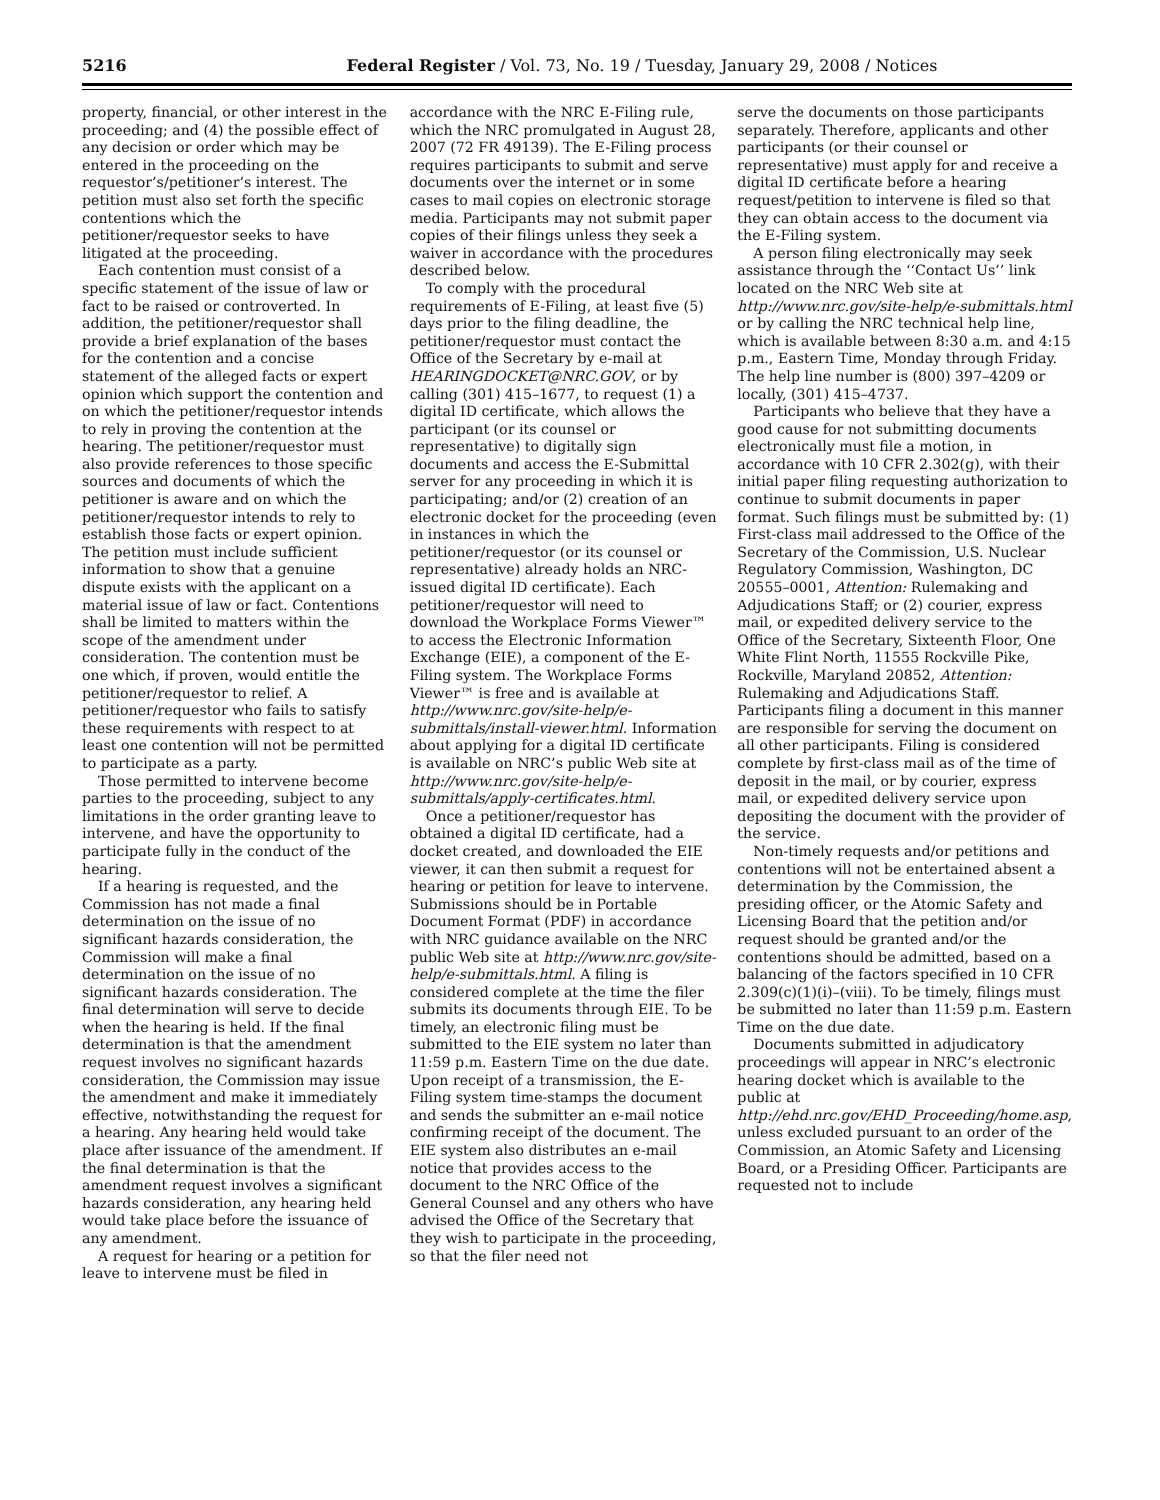5216 Federal Register / Vol. 73, No. 19 / Tuesday, January 29, 2008 / Notices
property, financial, or other interest in the proceeding; and (4) the possible effect of any decision or order which may be entered in the proceeding on the requestor’s/petitioner’s interest. The petition must also set forth the specific contentions which the petitioner/requestor seeks to have litigated at the proceeding.
Each contention must consist of a specific statement of the issue of law or fact to be raised or controverted. In addition, the petitioner/requestor shall provide a brief explanation of the bases for the contention and a concise statement of the alleged facts or expert opinion which support the contention and on which the petitioner/requestor intends to rely in proving the contention at the hearing. The petitioner/requestor must also provide references to those specific sources and documents of which the petitioner is aware and on which the petitioner/requestor intends to rely to establish those facts or expert opinion. The petition must include sufficient information to show that a genuine dispute exists with the applicant on a material issue of law or fact. Contentions shall be limited to matters within the scope of the amendment under consideration. The contention must be one which, if proven, would entitle the petitioner/requestor to relief. A petitioner/requestor who fails to satisfy these requirements with respect to at least one contention will not be permitted to participate as a party.
Those permitted to intervene become parties to the proceeding, subject to any limitations in the order granting leave to intervene, and have the opportunity to participate fully in the conduct of the hearing.
If a hearing is requested, and the Commission has not made a final determination on the issue of no significant hazards consideration, the Commission will make a final determination on the issue of no significant hazards consideration. The final determination will serve to decide when the hearing is held. If the final determination is that the amendment request involves no significant hazards consideration, the Commission may issue the amendment and make it immediately effective, notwithstanding the request for a hearing. Any hearing held would take place after issuance of the amendment. If the final determination is that the amendment request involves a significant hazards consideration, any hearing held would take place before the issuance of any amendment.
A request for hearing or a petition for leave to intervene must be filed in
accordance with the NRC E-Filing rule, which the NRC promulgated in August 28, 2007 (72 FR 49139). The E-Filing process requires participants to submit and serve documents over the internet or in some cases to mail copies on electronic storage media. Participants may not submit paper copies of their filings unless they seek a waiver in accordance with the procedures described below.
To comply with the procedural requirements of E-Filing, at least five (5) days prior to the filing deadline, the petitioner/requestor must contact the Office of the Secretary by e-mail at HEARINGDOCKET@NRC.GOV, or by calling (301) 415–1677, to request (1) a digital ID certificate, which allows the participant (or its counsel or representative) to digitally sign documents and access the E-Submittal server for any proceeding in which it is participating; and/or (2) creation of an electronic docket for the proceeding (even in instances in which the petitioner/requestor (or its counsel or representative) already holds an NRC-issued digital ID certificate). Each petitioner/requestor will need to download the Workplace Forms Viewer™ to access the Electronic Information Exchange (EIE), a component of the E-Filing system. The Workplace Forms Viewer™ is free and is available at http://www.nrc.gov/site-help/e-submittals/install-viewer.html. Information about applying for a digital ID certificate is available on NRC’s public Web site at http://www.nrc.gov/site-help/e-submittals/apply-certificates.html.
Once a petitioner/requestor has obtained a digital ID certificate, had a docket created, and downloaded the EIE viewer, it can then submit a request for hearing or petition for leave to intervene. Submissions should be in Portable Document Format (PDF) in accordance with NRC guidance available on the NRC public Web site at http://www.nrc.gov/site-help/e-submittals.html. A filing is considered complete at the time the filer submits its documents through EIE. To be timely, an electronic filing must be submitted to the EIE system no later than 11:59 p.m. Eastern Time on the due date. Upon receipt of a transmission, the E-Filing system time-stamps the document and sends the submitter an e-mail notice confirming receipt of the document. The EIE system also distributes an e-mail notice that provides access to the document to the NRC Office of the General Counsel and any others who have advised the Office of the Secretary that they wish to participate in the proceeding, so that the filer need not
serve the documents on those participants separately. Therefore, applicants and other participants (or their counsel or representative) must apply for and receive a digital ID certificate before a hearing request/petition to intervene is filed so that they can obtain access to the document via the E-Filing system.
A person filing electronically may seek assistance through the ‘‘Contact Us’’ link located on the NRC Web site at http://www.nrc.gov/site-help/e-submittals.html or by calling the NRC technical help line, which is available between 8:30 a.m. and 4:15 p.m., Eastern Time, Monday through Friday. The help line number is (800) 397–4209 or locally, (301) 415–4737.
Participants who believe that they have a good cause for not submitting documents electronically must file a motion, in accordance with 10 CFR 2.302(g), with their initial paper filing requesting authorization to continue to submit documents in paper format. Such filings must be submitted by: (1) First-class mail addressed to the Office of the Secretary of the Commission, U.S. Nuclear Regulatory Commission, Washington, DC 20555–0001, Attention: Rulemaking and Adjudications Staff; or (2) courier, express mail, or expedited delivery service to the Office of the Secretary, Sixteenth Floor, One White Flint North, 11555 Rockville Pike, Rockville, Maryland 20852, Attention: Rulemaking and Adjudications Staff. Participants filing a document in this manner are responsible for serving the document on all other participants. Filing is considered complete by first-class mail as of the time of deposit in the mail, or by courier, express mail, or expedited delivery service upon depositing the document with the provider of the service.
Non-timely requests and/or petitions and contentions will not be entertained absent a determination by the Commission, the presiding officer, or the Atomic Safety and Licensing Board that the petition and/or request should be granted and/or the contentions should be admitted, based on a balancing of the factors specified in 10 CFR 2.309(c)(1)(i)–(viii). To be timely, filings must be submitted no later than 11:59 p.m. Eastern Time on the due date.
Documents submitted in adjudicatory proceedings will appear in NRC’s electronic hearing docket which is available to the public at http://ehd.nrc.gov/EHD_Proceeding/home.asp, unless excluded pursuant to an order of the Commission, an Atomic Safety and Licensing Board, or a Presiding Officer. Participants are requested not to include